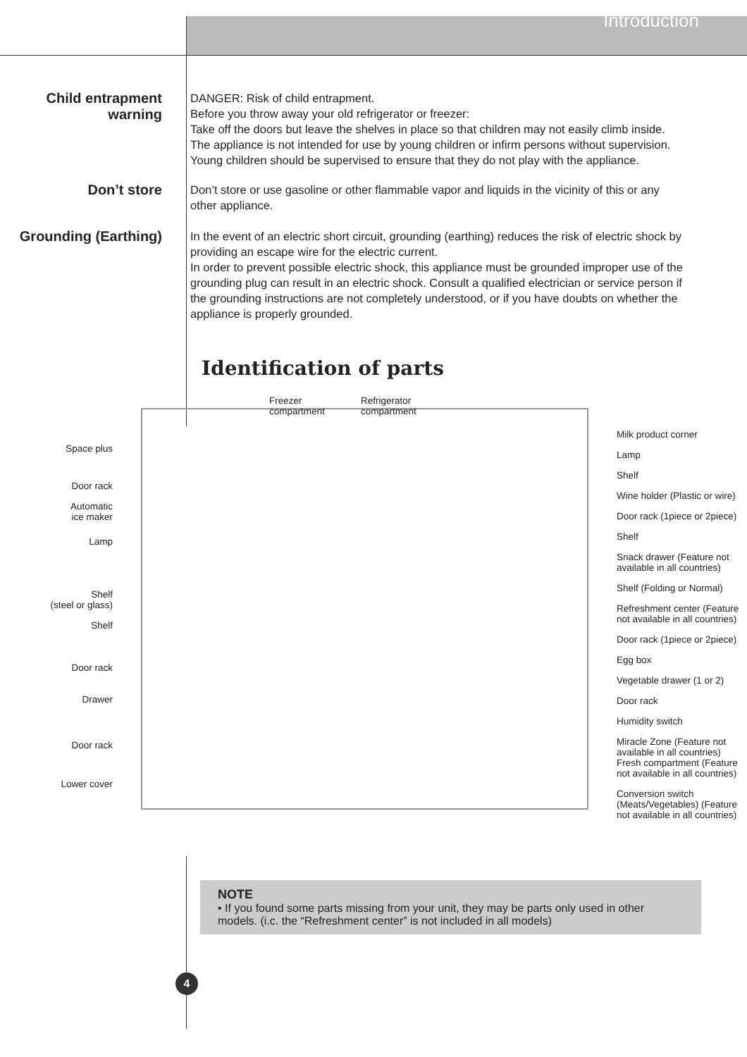Introduction
Child entrapment
warning
DANGER: Risk of child entrapment.
Before you throw away your old refrigerator or freezer:
Take off the doors but leave the shelves in place so that children may not easily climb inside.
The appliance is not intended for use by young children or infirm persons without supervision.
Young children should be supervised to ensure that they do not play with the appliance.
Don’t store
Don’t store or use gasoline or other flammable vapor and liquids in the vicinity of this or any other appliance.
Grounding (Earthing)
In the event of an electric short circuit, grounding (earthing) reduces the risk of electric shock by providing an escape wire for the electric current.
In order to prevent possible electric shock, this appliance must be grounded improper use of the grounding plug can result in an electric shock. Consult a qualified electrician or service person if the grounding instructions are not completely understood, or if you have doubts on whether the appliance is properly grounded.
Identification of parts
Space plus
Door rack
Automatic
ice maker
Lamp
Shelf
(steel or glass)
Shelf
Door rack
Drawer
Door rack
Lower cover
Freezer
compartment
Refrigerator
compartment
Milk product corner
Lamp
Shelf
Wine holder (Plastic or wire)
Door rack (1piece or 2piece)
Shelf
Snack drawer (Feature not available in all countries)
Shelf (Folding or Normal)
Refreshment center (Feature not available in all countries)
Door rack (1piece or 2piece)
Egg box
Vegetable drawer (1 or 2)
Door rack
Humidity switch
Miracle Zone (Feature not available in all countries)
Fresh compartment (Feature not available in all countries)
Conversion switch (Meats/Vegetables) (Feature not available in all countries)
NOTE
• If you found some parts missing from your unit, they may be parts only used in other models. (i.c. the “Refreshment center” is not included in all models)
4